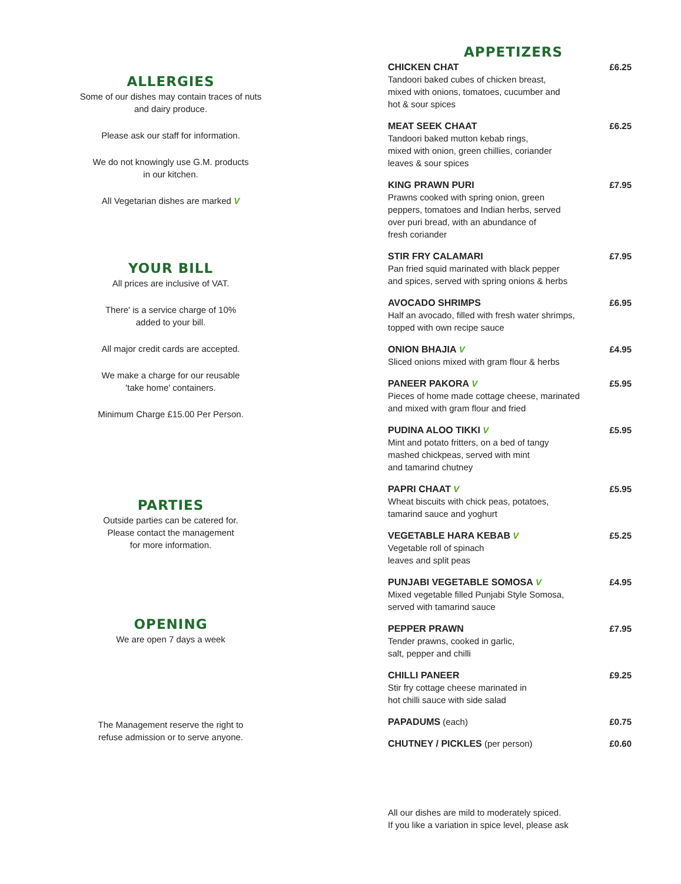ALLERGIES
Some of our dishes may contain traces of nuts
and dairy produce.
Please ask our staff for information.
We do not knowingly use G.M. products
in our kitchen.
All Vegetarian dishes are marked V
YOUR BILL
All prices are inclusive of VAT.
There' is a service charge of 10%
added to your bill.
All major credit cards are accepted.
We make a charge for our reusable
'take home' containers.
Minimum Charge £15.00 Per Person.
PARTIES
Outside parties can be catered for.
Please contact the management
for more information.
OPENING
We are open 7 days a week
The Management reserve the right to
refuse admission or to serve anyone.
APPETIZERS
CHICKEN CHAT
Tandoori baked cubes of chicken breast,
mixed with onions, tomatoes, cucumber and
hot & sour spices
£6.25
MEAT SEEK CHAAT
Tandoori baked mutton kebab rings,
mixed with onion, green chillies, coriander
leaves & sour spices
£6.25
KING PRAWN PURI
Prawns cooked with spring onion, green
peppers, tomatoes and Indian herbs, served
over puri bread, with an abundance of
fresh coriander
£7.95
STIR FRY CALAMARI
Pan fried squid marinated with black pepper
and spices, served with spring onions & herbs
£7.95
AVOCADO SHRIMPS
Half an avocado, filled with fresh water shrimps,
topped with own recipe sauce
£6.95
ONION BHAJIA V
Sliced onions mixed with gram flour & herbs
£4.95
PANEER PAKORA V
Pieces of home made cottage cheese, marinated
and mixed with gram flour and fried
£5.95
PUDINA ALOO TIKKI V
Mint and potato fritters, on a bed of tangy
mashed chickpeas, served with mint
and tamarind chutney
£5.95
PAPRI CHAAT V
Wheat biscuits with chick peas, potatoes,
tamarind sauce and yoghurt
£5.95
VEGETABLE HARA KEBAB V
Vegetable roll of spinach
leaves and split peas
£5.25
PUNJABI VEGETABLE SOMOSA V
Mixed vegetable filled Punjabi Style Somosa,
served with tamarind sauce
£4.95
PEPPER PRAWN
Tender prawns, cooked in garlic,
salt, pepper and chilli
£7.95
CHILLI PANEER
Stir fry cottage cheese marinated in
hot chilli sauce with side salad
£9.25
PAPADUMS (each) £0.75
CHUTNEY / PICKLES (per person) £0.60
All our dishes are mild to moderately spiced.
If you like a variation in spice level, please ask